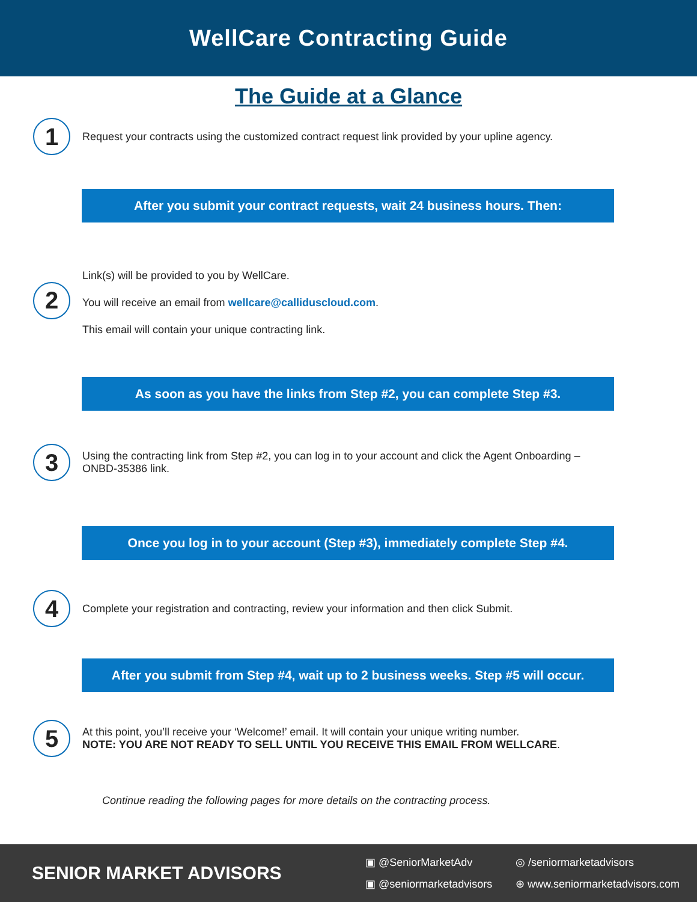WellCare Contracting Guide
The Guide at a Glance
1
Request your contracts using the customized contract request link provided by your upline agency.
After you submit your contract requests, wait 24 business hours. Then:
2
Link(s) will be provided to you by WellCare.
You will receive an email from wellcare@calliduscloud.com.
This email will contain your unique contracting link.
As soon as you have the links from Step #2, you can complete Step #3.
3
Using the contracting link from Step #2, you can log in to your account and click the Agent Onboarding – ONBD-35386 link.
Once you log in to your account (Step #3), immediately complete Step #4.
4
Complete your registration and contracting, review your information and then click Submit.
After you submit from Step #4, wait up to 2 business weeks. Step #5 will occur.
5
At this point, you’ll receive your ‘Welcome!’ email. It will contain your unique writing number.
NOTE: YOU ARE NOT READY TO SELL UNTIL YOU RECEIVE THIS EMAIL FROM WELLCARE.
Continue reading the following pages for more details on the contracting process.
SENIOR MARKET ADVISORS
▣ @SeniorMarketAdv ◎ /seniormarketadvisors ▣ @seniormarketadvisors ⊕ www.seniormarketadvisors.com